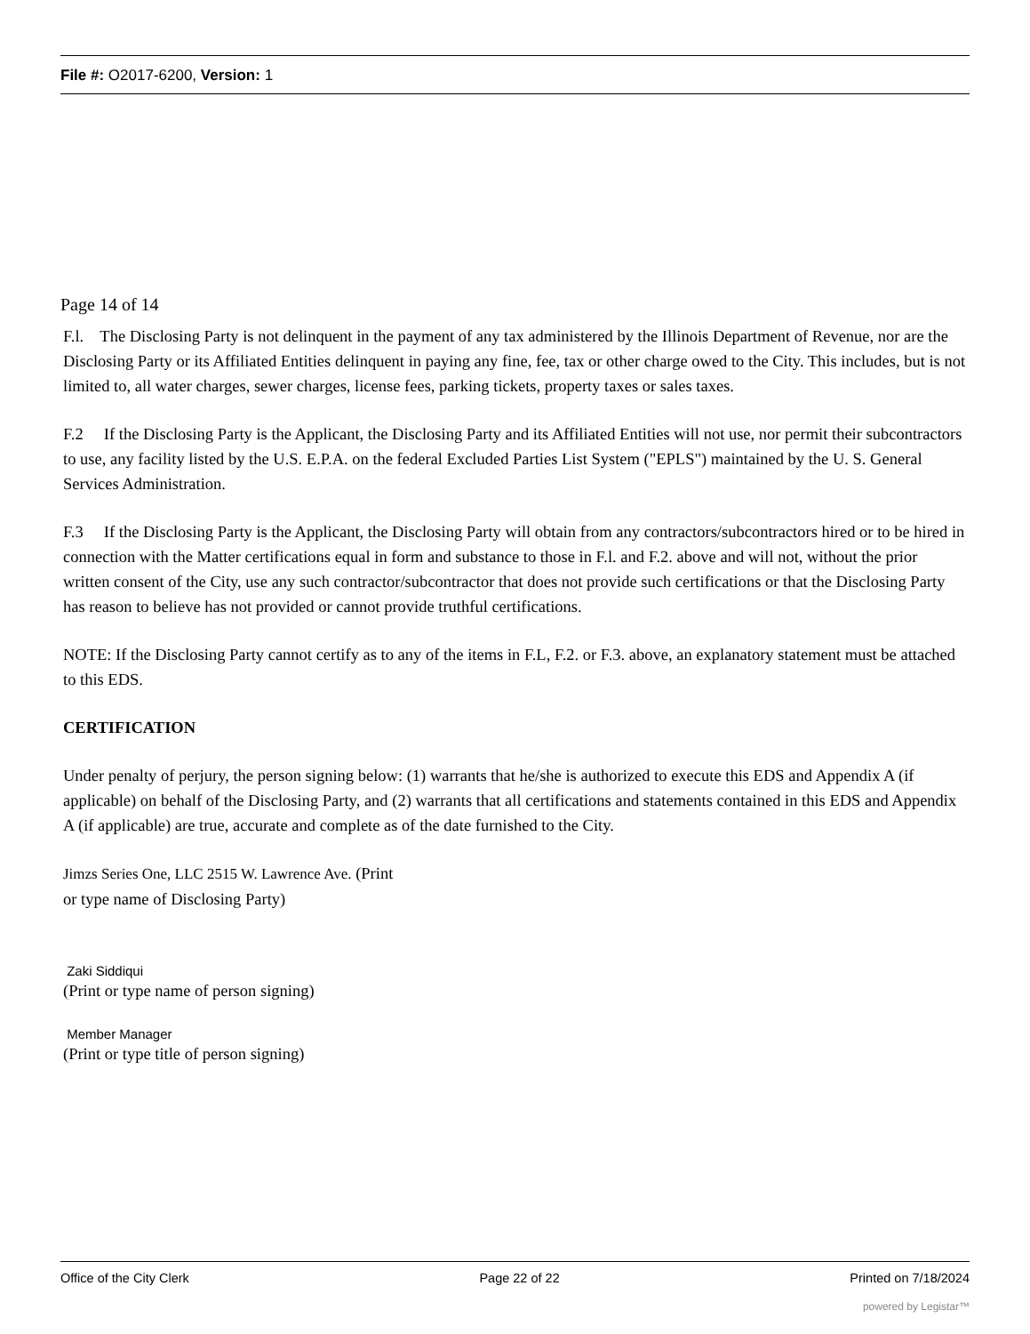File #: O2017-6200, Version: 1
Page 14 of 14
F.l. The Disclosing Party is not delinquent in the payment of any tax administered by the Illinois Department of Revenue, nor are the Disclosing Party or its Affiliated Entities delinquent in paying any fine, fee, tax or other charge owed to the City. This includes, but is not limited to, all water charges, sewer charges, license fees, parking tickets, property taxes or sales taxes.
F.2 If the Disclosing Party is the Applicant, the Disclosing Party and its Affiliated Entities will not use, nor permit their subcontractors to use, any facility listed by the U.S. E.P.A. on the federal Excluded Parties List System ("EPLS") maintained by the U. S. General Services Administration.
F.3 If the Disclosing Party is the Applicant, the Disclosing Party will obtain from any contractors/subcontractors hired or to be hired in connection with the Matter certifications equal in form and substance to those in F.l. and F.2. above and will not, without the prior written consent of the City, use any such contractor/subcontractor that does not provide such certifications or that the Disclosing Party has reason to believe has not provided or cannot provide truthful certifications.
NOTE: If the Disclosing Party cannot certify as to any of the items in F.L, F.2. or F.3. above, an explanatory statement must be attached to this EDS.
CERTIFICATION
Under penalty of perjury, the person signing below: (1) warrants that he/she is authorized to execute this EDS and Appendix A (if applicable) on behalf of the Disclosing Party, and (2) warrants that all certifications and statements contained in this EDS and Appendix A (if applicable) are true, accurate and complete as of the date furnished to the City.
Jimzs Series One, LLC 2515 W. Lawrence Ave. (Print
or type name of Disclosing Party)
Zaki Siddiqui
(Print or type name of person signing)
Member Manager
(Print or type title of person signing)
Office of the City Clerk Page 22 of 22 Printed on 7/18/2024
powered by Legistar™